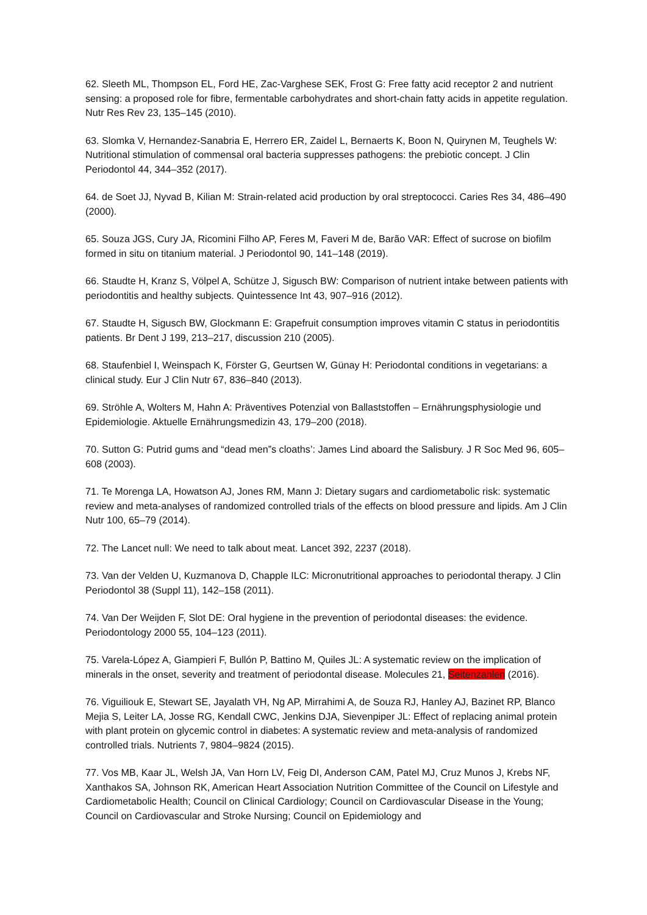62. Sleeth ML, Thompson EL, Ford HE, Zac-Varghese SEK, Frost G: Free fatty acid receptor 2 and nutrient sensing: a proposed role for fibre, fermentable carbohydrates and short-chain fatty acids in appetite regulation. Nutr Res Rev 23, 135–145 (2010).
63. Slomka V, Hernandez-Sanabria E, Herrero ER, Zaidel L, Bernaerts K, Boon N, Quirynen M, Teughels W: Nutritional stimulation of commensal oral bacteria suppresses pathogens: the prebiotic concept. J Clin Periodontol 44, 344–352 (2017).
64. de Soet JJ, Nyvad B, Kilian M: Strain-related acid production by oral streptococci. Caries Res 34, 486–490 (2000).
65. Souza JGS, Cury JA, Ricomini Filho AP, Feres M, Faveri M de, Barão VAR: Effect of sucrose on biofilm formed in situ on titanium material. J Periodontol 90, 141–148 (2019).
66. Staudte H, Kranz S, Völpel A, Schütze J, Sigusch BW: Comparison of nutrient intake between patients with periodontitis and healthy subjects. Quintessence Int 43, 907–916 (2012).
67. Staudte H, Sigusch BW, Glockmann E: Grapefruit consumption improves vitamin C status in periodontitis patients. Br Dent J 199, 213–217, discussion 210 (2005).
68. Staufenbiel I, Weinspach K, Förster G, Geurtsen W, Günay H: Periodontal conditions in vegetarians: a clinical study. Eur J Clin Nutr 67, 836–840 (2013).
69. Ströhle A, Wolters M, Hahn A: Präventives Potenzial von Ballaststoffen – Ernährungsphysiologie und Epidemiologie. Aktuelle Ernährungsmedizin 43, 179–200 (2018).
70. Sutton G: Putrid gums and “dead men”s cloaths’: James Lind aboard the Salisbury. J R Soc Med 96, 605–608 (2003).
71. Te Morenga LA, Howatson AJ, Jones RM, Mann J: Dietary sugars and cardiometabolic risk: systematic review and meta-analyses of randomized controlled trials of the effects on blood pressure and lipids. Am J Clin Nutr 100, 65–79 (2014).
72. The Lancet null: We need to talk about meat. Lancet 392, 2237 (2018).
73. Van der Velden U, Kuzmanova D, Chapple ILC: Micronutritional approaches to periodontal therapy. J Clin Periodontol 38 (Suppl 11), 142–158 (2011).
74. Van Der Weijden F, Slot DE: Oral hygiene in the prevention of periodontal diseases: the evidence. Periodontology 2000 55, 104–123 (2011).
75. Varela-López A, Giampieri F, Bullón P, Battino M, Quiles JL: A systematic review on the implication of minerals in the onset, severity and treatment of periodontal disease. Molecules 21, Seitenzahlen (2016).
76. Viguiliouk E, Stewart SE, Jayalath VH, Ng AP, Mirrahimi A, de Souza RJ, Hanley AJ, Bazinet RP, Blanco Mejia S, Leiter LA, Josse RG, Kendall CWC, Jenkins DJA, Sievenpiper JL: Effect of replacing animal protein with plant protein on glycemic control in diabetes: A systematic review and meta-analysis of randomized controlled trials. Nutrients 7, 9804–9824 (2015).
77. Vos MB, Kaar JL, Welsh JA, Van Horn LV, Feig DI, Anderson CAM, Patel MJ, Cruz Munos J, Krebs NF, Xanthakos SA, Johnson RK, American Heart Association Nutrition Committee of the Council on Lifestyle and Cardiometabolic Health; Council on Clinical Cardiology; Council on Cardiovascular Disease in the Young; Council on Cardiovascular and Stroke Nursing; Council on Epidemiology and